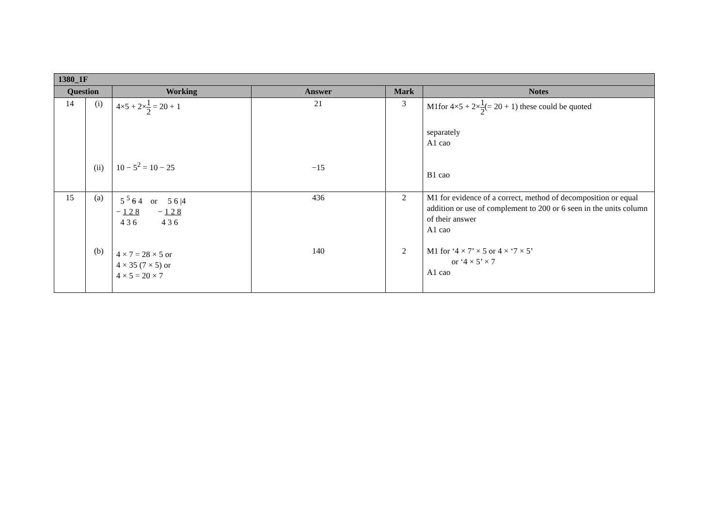| 1380_1F | | | | | |
| --- | --- | --- | --- | --- | --- |
| Question | | Working | Answer | Mark | Notes |
| 14 | (i) (ii) | 4×5 + 2× 1 2 = 20 + 1 10 − 5<sup>2</sup> = 10 − 25 | 21 −15 | 3 | M1for 4×5 + 2× 1 2 (= 20 + 1) these could be quoted separately A1 cao B1 cao |
| 15 | (a) (b) | 5 <sup>5</sup> 6 4 or 5 6 /4 − 1 2 8 − 1 2 8 4 3 6 4 3 6 4 × 7 = 28 × 5 or 4 × 35 (7 × 5) or 4 × 5 = 20 × 7 | 436 140 | 2 2 | M1 for evidence of a correct, method of decomposition or equal addition or use of complement to 200 or 6 seen in the units column of their answer A1 cao M1 for ‘4 × 7’ × 5 or 4 × ‘7 × 5’ or ‘4 × 5’ × 7 A1 cao |